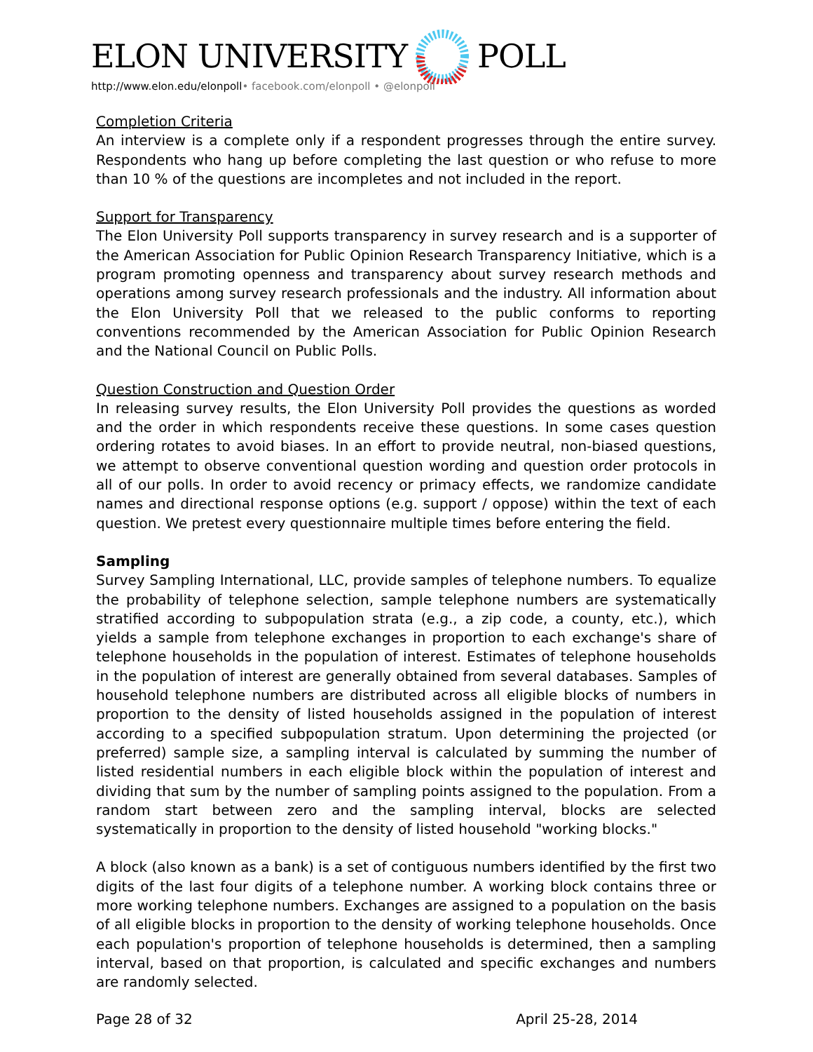ELON UNIVERSITY POLL
http://www.elon.edu/elonpoll• facebook.com/elonpoll • @elonpoll
Completion Criteria
An interview is a complete only if a respondent progresses through the entire survey. Respondents who hang up before completing the last question or who refuse to more than 10 % of the questions are incompletes and not included in the report.
Support for Transparency
The Elon University Poll supports transparency in survey research and is a supporter of the American Association for Public Opinion Research Transparency Initiative, which is a program promoting openness and transparency about survey research methods and operations among survey research professionals and the industry. All information about the Elon University Poll that we released to the public conforms to reporting conventions recommended by the American Association for Public Opinion Research and the National Council on Public Polls.
Question Construction and Question Order
In releasing survey results, the Elon University Poll provides the questions as worded and the order in which respondents receive these questions. In some cases question ordering rotates to avoid biases. In an effort to provide neutral, non-biased questions, we attempt to observe conventional question wording and question order protocols in all of our polls. In order to avoid recency or primacy effects, we randomize candidate names and directional response options (e.g. support / oppose) within the text of each question. We pretest every questionnaire multiple times before entering the field.
Sampling
Survey Sampling International, LLC, provide samples of telephone numbers. To equalize the probability of telephone selection, sample telephone numbers are systematically stratified according to subpopulation strata (e.g., a zip code, a county, etc.), which yields a sample from telephone exchanges in proportion to each exchange's share of telephone households in the population of interest. Estimates of telephone households in the population of interest are generally obtained from several databases. Samples of household telephone numbers are distributed across all eligible blocks of numbers in proportion to the density of listed households assigned in the population of interest according to a specified subpopulation stratum. Upon determining the projected (or preferred) sample size, a sampling interval is calculated by summing the number of listed residential numbers in each eligible block within the population of interest and dividing that sum by the number of sampling points assigned to the population. From a random start between zero and the sampling interval, blocks are selected systematically in proportion to the density of listed household "working blocks."
A block (also known as a bank) is a set of contiguous numbers identified by the first two digits of the last four digits of a telephone number. A working block contains three or more working telephone numbers. Exchanges are assigned to a population on the basis of all eligible blocks in proportion to the density of working telephone households. Once each population's proportion of telephone households is determined, then a sampling interval, based on that proportion, is calculated and specific exchanges and numbers are randomly selected.
Page 28 of 32 April 25-28, 2014